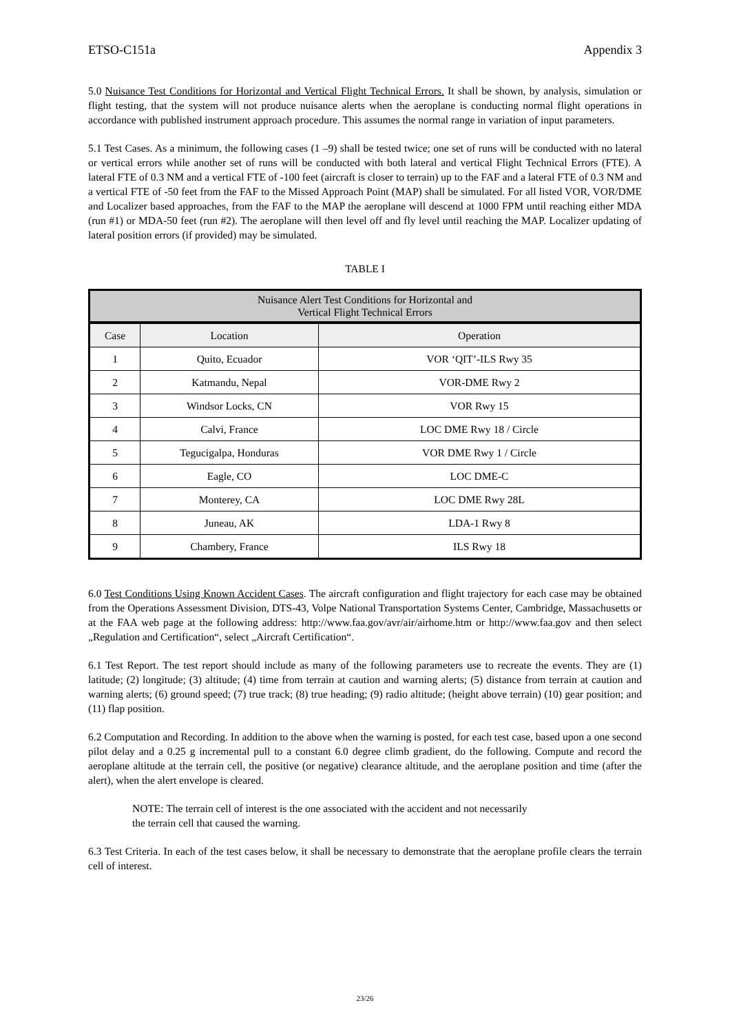ETSO-C151a Appendix 3
5.0 Nuisance Test Conditions for Horizontal and Vertical Flight Technical Errors. It shall be shown, by analysis, simulation or flight testing, that the system will not produce nuisance alerts when the aeroplane is conducting normal flight operations in accordance with published instrument approach procedure. This assumes the normal range in variation of input parameters.
5.1 Test Cases. As a minimum, the following cases (1 –9) shall be tested twice; one set of runs will be conducted with no lateral or vertical errors while another set of runs will be conducted with both lateral and vertical Flight Technical Errors (FTE). A lateral FTE of 0.3 NM and a vertical FTE of -100 feet (aircraft is closer to terrain) up to the FAF and a lateral FTE of 0.3 NM and a vertical FTE of -50 feet from the FAF to the Missed Approach Point (MAP) shall be simulated. For all listed VOR, VOR/DME and Localizer based approaches, from the FAF to the MAP the aeroplane will descend at 1000 FPM until reaching either MDA (run #1) or MDA-50 feet (run #2). The aeroplane will then level off and fly level until reaching the MAP. Localizer updating of lateral position errors (if provided) may be simulated.
TABLE I
| Nuisance Alert Test Conditions for Horizontal and Vertical Flight Technical Errors | | |
| --- | --- | --- |
| Case | Location | Operation |
| 1 | Quito, Ecuador | VOR ‘QIT’-ILS Rwy 35 |
| 2 | Katmandu, Nepal | VOR-DME Rwy 2 |
| 3 | Windsor Locks, CN | VOR Rwy 15 |
| 4 | Calvi, France | LOC DME Rwy 18 / Circle |
| 5 | Tegucigalpa, Honduras | VOR DME Rwy 1 / Circle |
| 6 | Eagle, CO | LOC DME-C |
| 7 | Monterey, CA | LOC DME Rwy 28L |
| 8 | Juneau, AK | LDA-1 Rwy 8 |
| 9 | Chambery, France | ILS Rwy 18 |
6.0 Test Conditions Using Known Accident Cases. The aircraft configuration and flight trajectory for each case may be obtained from the Operations Assessment Division, DTS-43, Volpe National Transportation Systems Center, Cambridge, Massachusetts or at the FAA web page at the following address: http://www.faa.gov/avr/air/airhome.htm or http://www.faa.gov and then select „Regulation and Certification“, select „Aircraft Certification“.
6.1 Test Report. The test report should include as many of the following parameters use to recreate the events. They are (1) latitude; (2) longitude; (3) altitude; (4) time from terrain at caution and warning alerts; (5) distance from terrain at caution and warning alerts; (6) ground speed; (7) true track; (8) true heading; (9) radio altitude; (height above terrain) (10) gear position; and (11) flap position.
6.2 Computation and Recording. In addition to the above when the warning is posted, for each test case, based upon a one second pilot delay and a 0.25 g incremental pull to a constant 6.0 degree climb gradient, do the following. Compute and record the aeroplane altitude at the terrain cell, the positive (or negative) clearance altitude, and the aeroplane position and time (after the alert), when the alert envelope is cleared.
NOTE: The terrain cell of interest is the one associated with the accident and not necessarily
the terrain cell that caused the warning.
6.3 Test Criteria. In each of the test cases below, it shall be necessary to demonstrate that the aeroplane profile clears the terrain cell of interest.
23/26